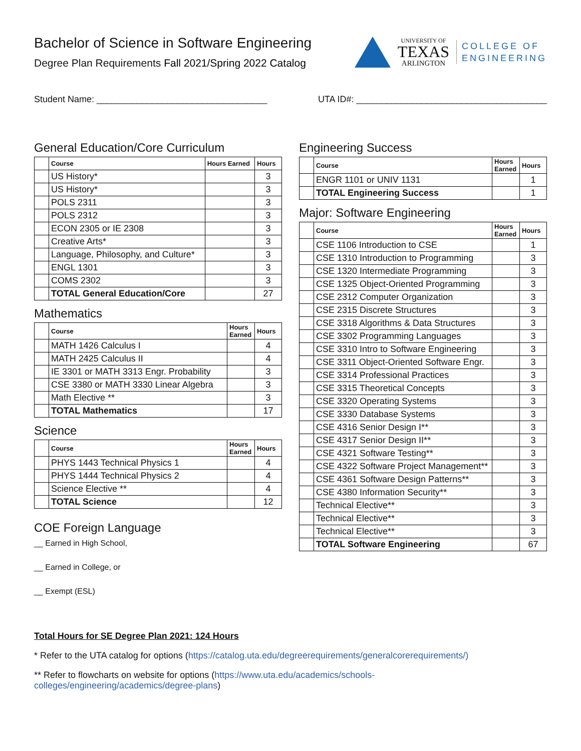Bachelor of Science in Software Engineering
Degree Plan Requirements Fall 2021/Spring 2022 Catalog
UNIVERSITY OF
TEXAS
ARLINGTON
COLLEGE OF
ENGINEERING
Student Name: __________________________________ UTA ID#: ______________________________________
General Education/Core Curriculum
| | Course | Hours Earned | Hours |
| | US History* | | 3 |
| | US History* | | 3 |
| | POLS 2311 | | 3 |
| | POLS 2312 | | 3 |
| | ECON 2305 or IE 2308 | | 3 |
| | Creative Arts* | | 3 |
| | Language, Philosophy, and Culture* | | 3 |
| | ENGL 1301 | | 3 |
| | COMS 2302 | | 3 |
| | TOTAL General Education/Core | | 27 |
Mathematics
| | Course | Hours Earned | Hours |
| | MATH 1426 Calculus I | | 4 |
| | MATH 2425 Calculus II | | 4 |
| | IE 3301 or MATH 3313 Engr. Probability | | 3 |
| | CSE 3380 or MATH 3330 Linear Algebra | | 3 |
| | Math Elective ** | | 3 |
| | TOTAL Mathematics | | 17 |
Science
| | Course | Hours Earned | Hours |
| | PHYS 1443 Technical Physics 1 | | 4 |
| | PHYS 1444 Technical Physics 2 | | 4 |
| | Science Elective ** | | 4 |
| | TOTAL Science | | 12 |
COE Foreign Language
__ Earned in High School,
__ Earned in College, or
__ Exempt (ESL)
Engineering Success
| | Course | Hours Earned | Hours |
| | ENGR 1101 or UNIV 1131 | | 1 |
| | TOTAL Engineering Success | | 1 |
Major: Software Engineering
| | Course | Hours Earned | Hours |
| | CSE 1106 Introduction to CSE | | 1 |
| | CSE 1310 Introduction to Programming | | 3 |
| | CSE 1320 Intermediate Programming | | 3 |
| | CSE 1325 Object-Oriented Programming | | 3 |
| | CSE 2312 Computer Organization | | 3 |
| | CSE 2315 Discrete Structures | | 3 |
| | CSE 3318 Algorithms & Data Structures | | 3 |
| | CSE 3302 Programming Languages | | 3 |
| | CSE 3310 Intro to Software Engineering | | 3 |
| | CSE 3311 Object-Oriented Software Engr. | | 3 |
| | CSE 3314 Professional Practices | | 3 |
| | CSE 3315 Theoretical Concepts | | 3 |
| | CSE 3320 Operating Systems | | 3 |
| | CSE 3330 Database Systems | | 3 |
| | CSE 4316 Senior Design I** | | 3 |
| | CSE 4317 Senior Design II** | | 3 |
| | CSE 4321 Software Testing** | | 3 |
| | CSE 4322 Software Project Management** | | 3 |
| | CSE 4361 Software Design Patterns** | | 3 |
| | CSE 4380 Information Security** | | 3 |
| | Technical Elective** | | 3 |
| | Technical Elective** | | 3 |
| | Technical Elective** | | 3 |
| | TOTAL Software Engineering | | 67 |
Total Hours for SE Degree Plan 2021: 124 Hours
* Refer to the UTA catalog for options (https://catalog.uta.edu/degreerequirements/generalcorerequirements/)
** Refer to flowcharts on website for options (https://www.uta.edu/academics/schools-
colleges/engineering/academics/degree-plans)